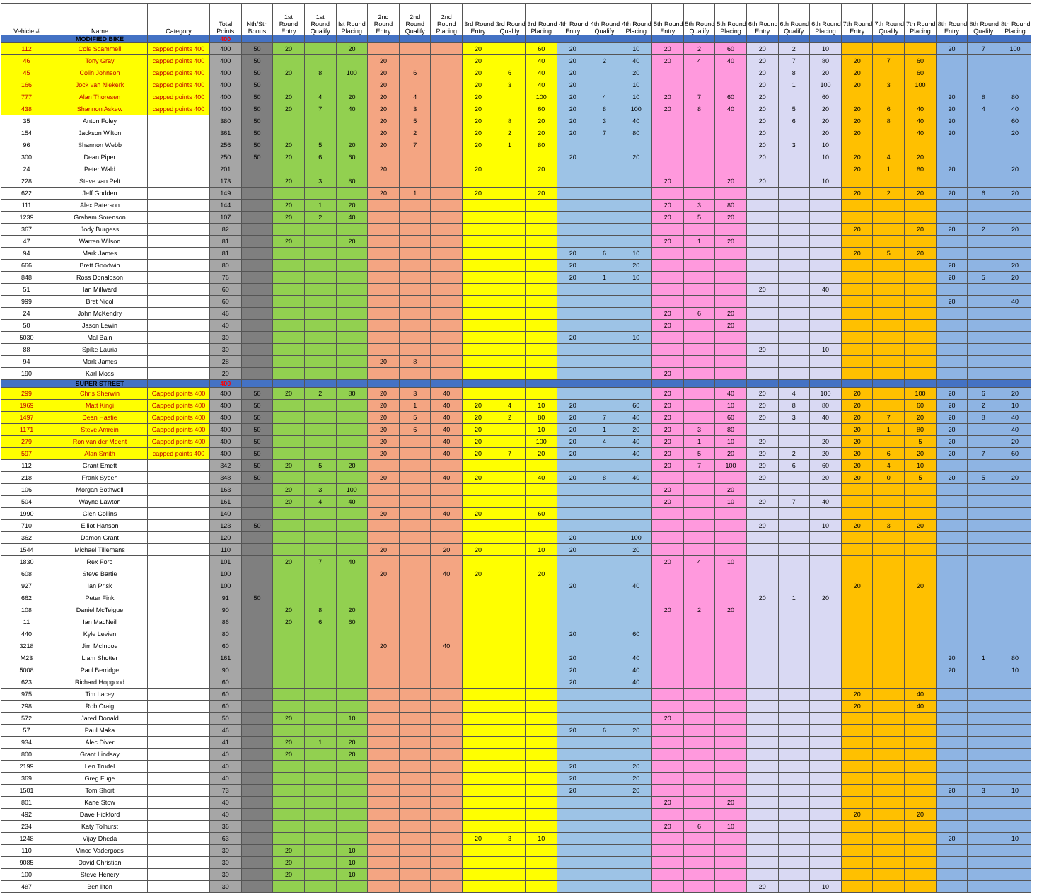| Vehicle # | Name | Category | Total Points | Nth/Sth Bonus | 1st Round Entry | 1st Round Qualify | Ist Round Placing | 2nd Round Entry | 2nd Round Qualify | 2nd Round Placing | 3rd Round Entry | 3rd Round Qualify | 3rd Round Placing | 4th Round Entry | 4th Round Qualify | 4th Round Placing | 5th Round Entry | 5th Round Qualify | 5th Round Placing | 6th Round Entry | 6th Round Qualify | 6th Round Placing | 7th Round Entry | 7th Round Qualify | 7th Round Placing | 8th Round Entry | 8th Round Qualify | 8th Round Placing |
| --- | --- | --- | --- | --- | --- | --- | --- | --- | --- | --- | --- | --- | --- | --- | --- | --- | --- | --- | --- | --- | --- | --- | --- | --- | --- | --- | --- | --- |
| | MODIFIED BIKE | | 400 | | | | | | | | | | | | | | | | | | | | | | | | | |
| 112 | Cole Scammell | capped points 400 | 400 | 50 | 20 | | 20 | | | | 20 | | 60 | 20 | | 10 | 20 | 2 | 60 | 20 | 2 | 10 | | | | 20 | 7 | 100 |
| 46 | Tony Gray | capped points 400 | 400 | 50 | | | | 20 | | | 20 | | 40 | 20 | 2 | 40 | 20 | 4 | 40 | 20 | 7 | 80 | 20 | 7 | 60 | | | |
| 45 | Colin Johnson | capped points 400 | 400 | 50 | 20 | 8 | 100 | 20 | 6 | | 20 | 6 | 40 | 20 | | 20 | | | | 20 | 8 | 20 | 20 | | 60 | | | |
| 166 | Jock van Niekerk | capped points 400 | 400 | 50 | | | | 20 | | | 20 | 3 | 40 | 20 | | 10 | | | | 20 | 1 | 100 | 20 | 3 | 100 | | | |
| 777 | Alan Thoresen | capped points 400 | 400 | 50 | 20 | 4 | 20 | 20 | 4 | | 20 | | 100 | 20 | 4 | 10 | 20 | 7 | 60 | 20 | | 60 | | | | 20 | 8 | 80 |
| 438 | Shannon Askew | capped points 400 | 400 | 50 | 20 | 7 | 40 | 20 | 3 | | 20 | | 60 | 20 | 8 | 100 | 20 | 8 | 40 | 20 | 5 | 20 | 20 | 6 | 40 | 20 | 4 | 40 |
| 35 | Anton Foley | | 380 | 50 | | | | 20 | 5 | | 20 | 8 | 20 | 20 | 3 | 40 | | | | 20 | 6 | 20 | 20 | 8 | 40 | 20 | | 60 |
| 154 | Jackson Wilton | | 361 | 50 | | | | 20 | 2 | | 20 | 2 | 20 | 20 | 7 | 80 | | | | 20 | | 20 | 20 | | 40 | 20 | | 20 |
| 96 | Shannon Webb | | 256 | 50 | 20 | 5 | 20 | 20 | 7 | | 20 | 1 | 80 | | | | | | | 20 | 3 | 10 | | | | | | |
| 300 | Dean Piper | | 250 | 50 | 20 | 6 | 60 | | | | | | | 20 | | 20 | | | | 20 | | 10 | 20 | 4 | 20 | | | |
| 24 | Peter Wald | | 201 | | | | | 20 | | | 20 | | 20 | | | | | | | | | | 20 | 1 | 80 | 20 | | 20 |
| 228 | Steve van Pelt | | 173 | | 20 | 3 | 80 | | | | | | | | | | 20 | | 20 | 20 | | 10 | | | | | | |
| 622 | Jeff Godden | | 149 | | | | | 20 | 1 | | 20 | | 20 | | | | | | | | | | 20 | 2 | 20 | 20 | 6 | 20 |
| 111 | Alex Paterson | | 144 | | 20 | 1 | 20 | | | | | | | | | | 20 | 3 | 80 | | | | | | | | | |
| 1239 | Graham Sorenson | | 107 | | 20 | 2 | 40 | | | | | | | | | | 20 | 5 | 20 | | | | | | | | | |
| 367 | Jody Burgess | | 82 | | | | | | | | | | | | | | | | | | | | 20 | | 20 | 20 | 2 | 20 |
| 47 | Warren Wilson | | 81 | | 20 | | 20 | | | | | | | | | | 20 | 1 | 20 | | | | | | | | | |
| 94 | Mark James | | 81 | | | | | | | | | | | 20 | 6 | 10 | | | | | | | 20 | 5 | 20 | | | |
| 666 | Brett Goodwin | | 80 | | | | | | | | | | | 20 | | 20 | | | | | | | | | | 20 | | 20 |
| 848 | Ross Donaldson | | 76 | | | | | | | | | | | 20 | 1 | 10 | | | | | | | | | | 20 | 5 | 20 |
| 51 | Ian Millward | | 60 | | | | | | | | | | | | | | | | | 20 | | 40 | | | | | | |
| 999 | Bret Nicol | | 60 | | | | | | | | | | | | | | | | | | | | | | | 20 | | 40 |
| 24 | John McKendry | | 46 | | | | | | | | | | | | | | 20 | 6 | 20 | | | | | | | | | |
| 50 | Jason Lewin | | 40 | | | | | | | | | | | | | | 20 | | 20 | | | | | | | | | |
| 5030 | Mal Bain | | 30 | | | | | | | | | | | 20 | | 10 | | | | | | | | | | | | |
| 88 | Spike Lauria | | 30 | | | | | | | | | | | | | | | | | 20 | | 10 | | | | | | |
| 94 | Mark James | | 28 | | | | | 20 | 8 | | | | | | | | | | | | | | | | | | | |
| 190 | Karl Moss | | 20 | | | | | | | | | | | | | | 20 | | | | | | | | | | | |
| | SUPER STREET | | 400 | | | | | | | | | | | | | | | | | | | | | | | | | |
| 299 | Chris Sherwin | Capped points 400 | 400 | 50 | 20 | 2 | 80 | 20 | 3 | 40 | | | | | | | 20 | | 40 | 20 | 4 | 100 | 20 | | 100 | 20 | 6 | 20 |
| 1969 | Matt Kingi | Capped points 400 | 400 | 50 | | | | 20 | 1 | 40 | 20 | 4 | 10 | 20 | | 60 | 20 | | 10 | 20 | 8 | 80 | 20 | | 60 | 20 | 2 | 10 |
| 1497 | Dean Hastie | Capped points 400 | 400 | 50 | | | | 20 | 5 | 40 | 20 | 2 | 80 | 20 | 7 | 40 | 20 | | 60 | 20 | 3 | 40 | 20 | 7 | 20 | 20 | 8 | 40 |
| 1171 | Steve Amrein | Capped points 400 | 400 | 50 | | | | 20 | 6 | 40 | 20 | | 10 | 20 | 1 | 20 | 20 | 3 | 80 | | | | 20 | 1 | 80 | 20 | | 40 |
| 279 | Ron van der Meent | Capped points 400 | 400 | 50 | | | | 20 | | 40 | 20 | | 100 | 20 | 4 | 40 | 20 | 1 | 10 | 20 | | 20 | 20 | | 5 | 20 | | 20 |
| 597 | Alan Smith | capped points 400 | 400 | 50 | | | | 20 | | 40 | 20 | 7 | 20 | 20 | | 40 | 20 | 5 | 20 | 20 | 2 | 20 | 20 | 6 | 20 | 20 | 7 | 60 |
| 112 | Grant Emett | | 342 | 50 | 20 | 5 | 20 | | | | | | | | | | 20 | 7 | 100 | 20 | 6 | 60 | 20 | 4 | 10 | | | |
| 218 | Frank Syben | | 348 | 50 | | | | 20 | | 40 | 20 | | 40 | 20 | 8 | 40 | | | | 20 | | 20 | 20 | 0 | 5 | 20 | 5 | 20 |
| 106 | Morgan Bothwell | | 163 | | 20 | 3 | 100 | | | | | | | | | | 20 | | 20 | | | | | | | | | |
| 504 | Wayne Lawton | | 161 | | 20 | 4 | 40 | | | | | | | | | | 20 | | 10 | 20 | 7 | 40 | | | | | | |
| 1990 | Glen Collins | | 140 | | | | | 20 | | 40 | 20 | | 60 | | | | | | | | | | | | | | | |
| 710 | Elliot Hanson | | 123 | 50 | | | | | | | | | | | | | | | | 20 | | 10 | 20 | 3 | 20 | | | |
| 362 | Damon Grant | | 120 | | | | | | | | | | | 20 | | 100 | | | | | | | | | | | | |
| 1544 | Michael Tillemans | | 110 | | | | | 20 | | 20 | 20 | | 10 | 20 | | 20 | | | | | | | | | | | | |
| 1830 | Rex Ford | | 101 | | 20 | 7 | 40 | | | | | | | | | | 20 | 4 | 10 | | | | | | | | | |
| 608 | Steve Bartie | | 100 | | | | | 20 | | 40 | 20 | | 20 | | | | | | | | | | | | | | | |
| 927 | Ian Prisk | | 100 | | | | | | | | | | | 20 | | 40 | | | | | | | 20 | | 20 | | | |
| 662 | Peter Fink | | 91 | 50 | | | | | | | | | | | | | | | | 20 | 1 | 20 | | | | | | |
| 108 | Daniel McTeigue | | 90 | | 20 | 8 | 20 | | | | | | | | | | 20 | 2 | 20 | | | | | | | | | |
| 11 | Ian MacNeil | | 86 | | 20 | 6 | 60 | | | | | | | | | | | | | | | | | | | | | |
| 440 | Kyle Levien | | 80 | | | | | | | | | | | 20 | | 60 | | | | | | | | | | | | |
| 3218 | Jim McIndoe | | 60 | | | | | 20 | | 40 | | | | | | | | | | | | | | | | | | |
| M23 | Liam Shotter | | 161 | | | | | | | | | | | 20 | | 40 | | | | | | | | | | 20 | 1 | 80 |
| 5008 | Paul Berridge | | 90 | | | | | | | | | | | 20 | | 40 | | | | | | | | | | 20 | | 10 |
| 623 | Richard Hopgood | | 60 | | | | | | | | | | | 20 | | 40 | | | | | | | | | | | | |
| 975 | Tim Lacey | | 60 | | | | | | | | | | | | | | | | | | | | 20 | | 40 | | | |
| 298 | Rob Craig | | 60 | | | | | | | | | | | | | | | | | | | | 20 | | 40 | | | |
| 572 | Jared Donald | | 50 | | 20 | | 10 | | | | | | | | | | 20 | | | | | | | | | | | |
| 57 | Paul Maka | | 46 | | | | | | | | | | | 20 | 6 | 20 | | | | | | | | | | | | |
| 934 | Alec Diver | | 41 | | 20 | 1 | 20 | | | | | | | | | | | | | | | | | | | | | |
| 800 | Grant Lindsay | | 40 | | 20 | | 20 | | | | | | | | | | | | | | | | | | | | | |
| 2199 | Len Trudel | | 40 | | | | | | | | | | | 20 | | 20 | | | | | | | | | | | | |
| 369 | Greg Fuge | | 40 | | | | | | | | | | | 20 | | 20 | | | | | | | | | | | | |
| 1501 | Tom Short | | 73 | | | | | | | | | | | 20 | | 20 | | | | | | | | | | 20 | 3 | 10 |
| 801 | Kane Stow | | 40 | | | | | | | | | | | | | | 20 | | 20 | | | | | | | | | |
| 492 | Dave Hickford | | 40 | | | | | | | | | | | | | | | | | | | | 20 | | 20 | | | |
| 234 | Katy Tolhurst | | 36 | | | | | | | | | | | | | | 20 | 6 | 10 | | | | | | | | | |
| 1248 | Vijay Dheda | | 63 | | | | | | | | 20 | 3 | 10 | | | | | | | | | | | | | 20 | | 10 |
| 110 | Vince Vadergoes | | 30 | | 20 | | 10 | | | | | | | | | | | | | | | | | | | | | |
| 9085 | David Christian | | 30 | | 20 | | 10 | | | | | | | | | | | | | | | | | | | | | |
| 100 | Steve Henery | | 30 | | 20 | | 10 | | | | | | | | | | | | | | | | | | | | | |
| 487 | Ben Ilton | | 30 | | | | | | | | | | | | | | | | | 20 | | 10 | | | | | | |